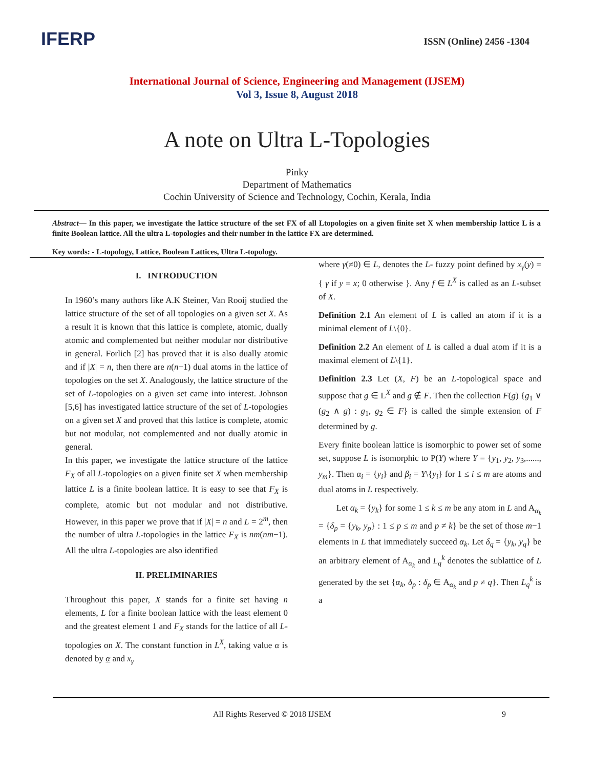IFERP
ISSN (Online) 2456 -1304
International Journal of Science, Engineering and Management (IJSEM)
Vol 3, Issue 8, August 2018
A note on Ultra L-Topologies
Pinky
Department of Mathematics
Cochin University of Science and Technology, Cochin, Kerala, India
Abstract— In this paper, we investigate the lattice structure of the set FX of all Ltopologies on a given finite set X when membership lattice L is a finite Boolean lattice. All the ultra L-topologies and their number in the lattice FX are determined.
Key words: - L-topology, Lattice, Boolean Lattices, Ultra L-topology.
I. INTRODUCTION
In 1960’s many authors like A.K Steiner, Van Rooij studied the lattice structure of the set of all topologies on a given set X. As a result it is known that this lattice is complete, atomic, dually atomic and complemented but neither modular nor distributive in general. Forlich [2] has proved that it is also dually atomic and if |X| = n, then there are n(n−1) dual atoms in the lattice of topologies on the set X. Analogously, the lattice structure of the set of L-topologies on a given set came into interest. Johnson [5,6] has investigated lattice structure of the set of L-topologies on a given set X and proved that this lattice is complete, atomic but not modular, not complemented and not dually atomic in general.
In this paper, we investigate the lattice structure of the lattice F<sub>X</sub> of all L-topologies on a given finite set X when membership lattice L is a finite boolean lattice. It is easy to see that F<sub>X</sub> is complete, atomic but not modular and not distributive. However, in this paper we prove that if |X| = n and L = 2<sup>m</sup>, then the number of ultra L-topologies in the lattice F<sub>X</sub> is nm(nm−1). All the ultra L-topologies are also identified
II. PRELIMINARIES
Throughout this paper, X stands for a finite set having n elements, L for a finite boolean lattice with the least element 0 and the greatest element 1 and F<sub>X</sub> stands for the lattice of all L-topologies on X. The constant function in L<sup>X</sup>, taking value α is denoted by α and x<sub>γ</sub>
where γ(≠0) ∈ L, denotes the L- fuzzy point defined by x<sub>γ</sub>(y) = { γ if y = x; 0 otherwise }. Any f ∈ L<sup>X</sup> is called as an L-subset of X.
Definition 2.1 An element of L is called an atom if it is a minimal element of L\{0}.
Definition 2.2 An element of L is called a dual atom if it is a maximal element of L\{1}.
Definition 2.3 Let (X, F) be an L-topological space and suppose that g ∈ L<sup>X</sup> and g ∉ F. Then the collection F(g) {g<sub>1</sub> ∨ (g<sub>2</sub> ∧ g) : g<sub>1</sub>, g<sub>2</sub> ∈ F} is called the simple extension of F determined by g.
Every finite boolean lattice is isomorphic to power set of some set, suppose L is isomorphic to P(Y) where Y = {y<sub>1</sub>, y<sub>2</sub>, y<sub>3</sub>,......, y<sub>m</sub>}. Then α<sub>i</sub> = {y<sub>i</sub>} and β<sub>i</sub> = Y\{y<sub>i</sub>} for 1 ≤ i ≤ m are atoms and dual atoms in L respectively.
Let α<sub>k</sub> = {y<sub>k</sub>} for some 1 ≤ k ≤ m be any atom in L and A<sub>α<sub>k</sub></sub> = {δ<sub>p</sub> = {y<sub>k</sub>, y<sub>p</sub>} : 1 ≤ p ≤ m and p ≠ k} be the set of those m−1 elements in L that immediately succeed α<sub>k</sub>. Let δ<sub>q</sub> = {y<sub>k</sub>, y<sub>q</sub>} be an arbitrary element of A<sub>α<sub>k</sub></sub> and L<sub>q</sub><sup>k</sup> denotes the sublattice of L generated by the set {α<sub>k</sub>, δ<sub>p</sub> : δ<sub>p</sub> ∈ A<sub>α<sub>k</sub></sub> and p ≠ q}. Then L<sub>q</sub><sup>k</sup> is a
All Rights Reserved © 2018 IJSEM 9